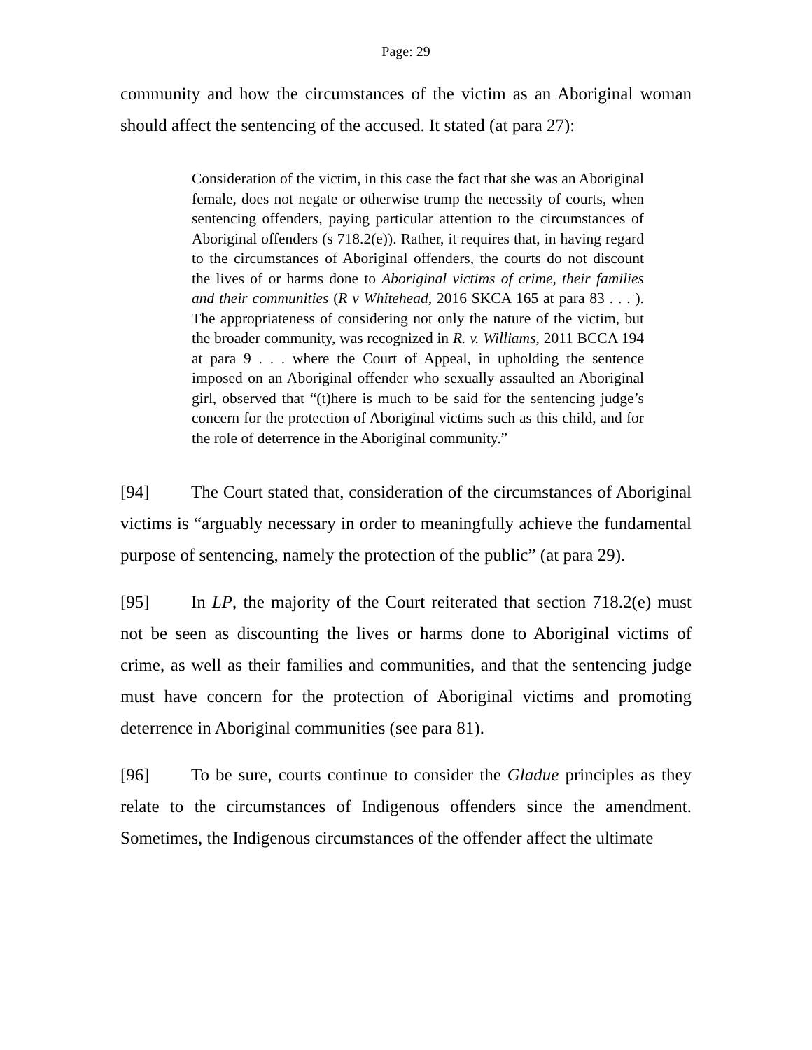Page: 29
community and how the circumstances of the victim as an Aboriginal woman should affect the sentencing of the accused. It stated (at para 27):
Consideration of the victim, in this case the fact that she was an Aboriginal female, does not negate or otherwise trump the necessity of courts, when sentencing offenders, paying particular attention to the circumstances of Aboriginal offenders (s 718.2(e)). Rather, it requires that, in having regard to the circumstances of Aboriginal offenders, the courts do not discount the lives of or harms done to Aboriginal victims of crime, their families and their communities (R v Whitehead, 2016 SKCA 165 at para 83 . . . ). The appropriateness of considering not only the nature of the victim, but the broader community, was recognized in R. v. Williams, 2011 BCCA 194 at para 9 . . . where the Court of Appeal, in upholding the sentence imposed on an Aboriginal offender who sexually assaulted an Aboriginal girl, observed that “(t)here is much to be said for the sentencing judge’s concern for the protection of Aboriginal victims such as this child, and for the role of deterrence in the Aboriginal community.”
[94] The Court stated that, consideration of the circumstances of Aboriginal victims is “arguably necessary in order to meaningfully achieve the fundamental purpose of sentencing, namely the protection of the public” (at para 29).
[95] In LP, the majority of the Court reiterated that section 718.2(e) must not be seen as discounting the lives or harms done to Aboriginal victims of crime, as well as their families and communities, and that the sentencing judge must have concern for the protection of Aboriginal victims and promoting deterrence in Aboriginal communities (see para 81).
[96] To be sure, courts continue to consider the Gladue principles as they relate to the circumstances of Indigenous offenders since the amendment. Sometimes, the Indigenous circumstances of the offender affect the ultimate